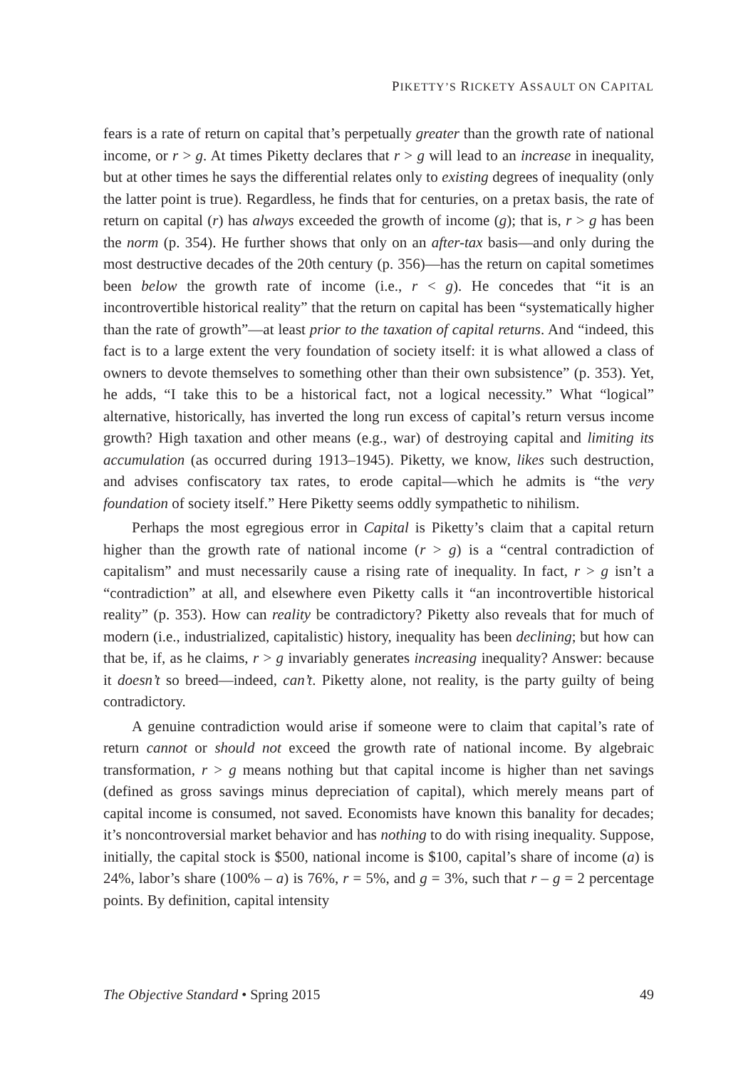PIKETTY’S RICKETY ASSAULT ON CAPITAL
fears is a rate of return on capital that’s perpetually greater than the growth rate of national income, or r > g. At times Piketty declares that r > g will lead to an increase in inequality, but at other times he says the differential relates only to existing degrees of inequality (only the latter point is true). Regardless, he finds that for centuries, on a pretax basis, the rate of return on capital (r) has always exceeded the growth of income (g); that is, r > g has been the norm (p. 354). He further shows that only on an after-tax basis—and only during the most destructive decades of the 20th century (p. 356)—has the return on capital sometimes been below the growth rate of income (i.e., r < g). He concedes that “it is an incontrovertible historical reality” that the return on capital has been “systematically higher than the rate of growth”—at least prior to the taxation of capital returns. And “indeed, this fact is to a large extent the very foundation of society itself: it is what allowed a class of owners to devote themselves to something other than their own subsistence” (p. 353). Yet, he adds, “I take this to be a historical fact, not a logical necessity.” What “logical” alternative, historically, has inverted the long run excess of capital’s return versus income growth? High taxation and other means (e.g., war) of destroying capital and limiting its accumulation (as occurred during 1913–1945). Piketty, we know, likes such destruction, and advises confiscatory tax rates, to erode capital—which he admits is “the very foundation of society itself.” Here Piketty seems oddly sympathetic to nihilism.
Perhaps the most egregious error in Capital is Piketty’s claim that a capital return higher than the growth rate of national income (r > g) is a “central contradiction of capitalism” and must necessarily cause a rising rate of inequality. In fact, r > g isn’t a “contradiction” at all, and elsewhere even Piketty calls it “an incontrovertible historical reality” (p. 353). How can reality be contradictory? Piketty also reveals that for much of modern (i.e., industrialized, capitalistic) history, inequality has been declining; but how can that be, if, as he claims, r > g invariably generates increasing inequality? Answer: because it doesn’t so breed—indeed, can’t. Piketty alone, not reality, is the party guilty of being contradictory.
A genuine contradiction would arise if someone were to claim that capital’s rate of return cannot or should not exceed the growth rate of national income. By algebraic transformation, r > g means nothing but that capital income is higher than net savings (defined as gross savings minus depreciation of capital), which merely means part of capital income is consumed, not saved. Economists have known this banality for decades; it’s noncontroversial market behavior and has nothing to do with rising inequality. Suppose, initially, the capital stock is $500, national income is $100, capital’s share of income (a) is 24%, labor’s share (100% – a) is 76%, r = 5%, and g = 3%, such that r – g = 2 percentage points. By definition, capital intensity
The Objective Standard • Spring 2015 49